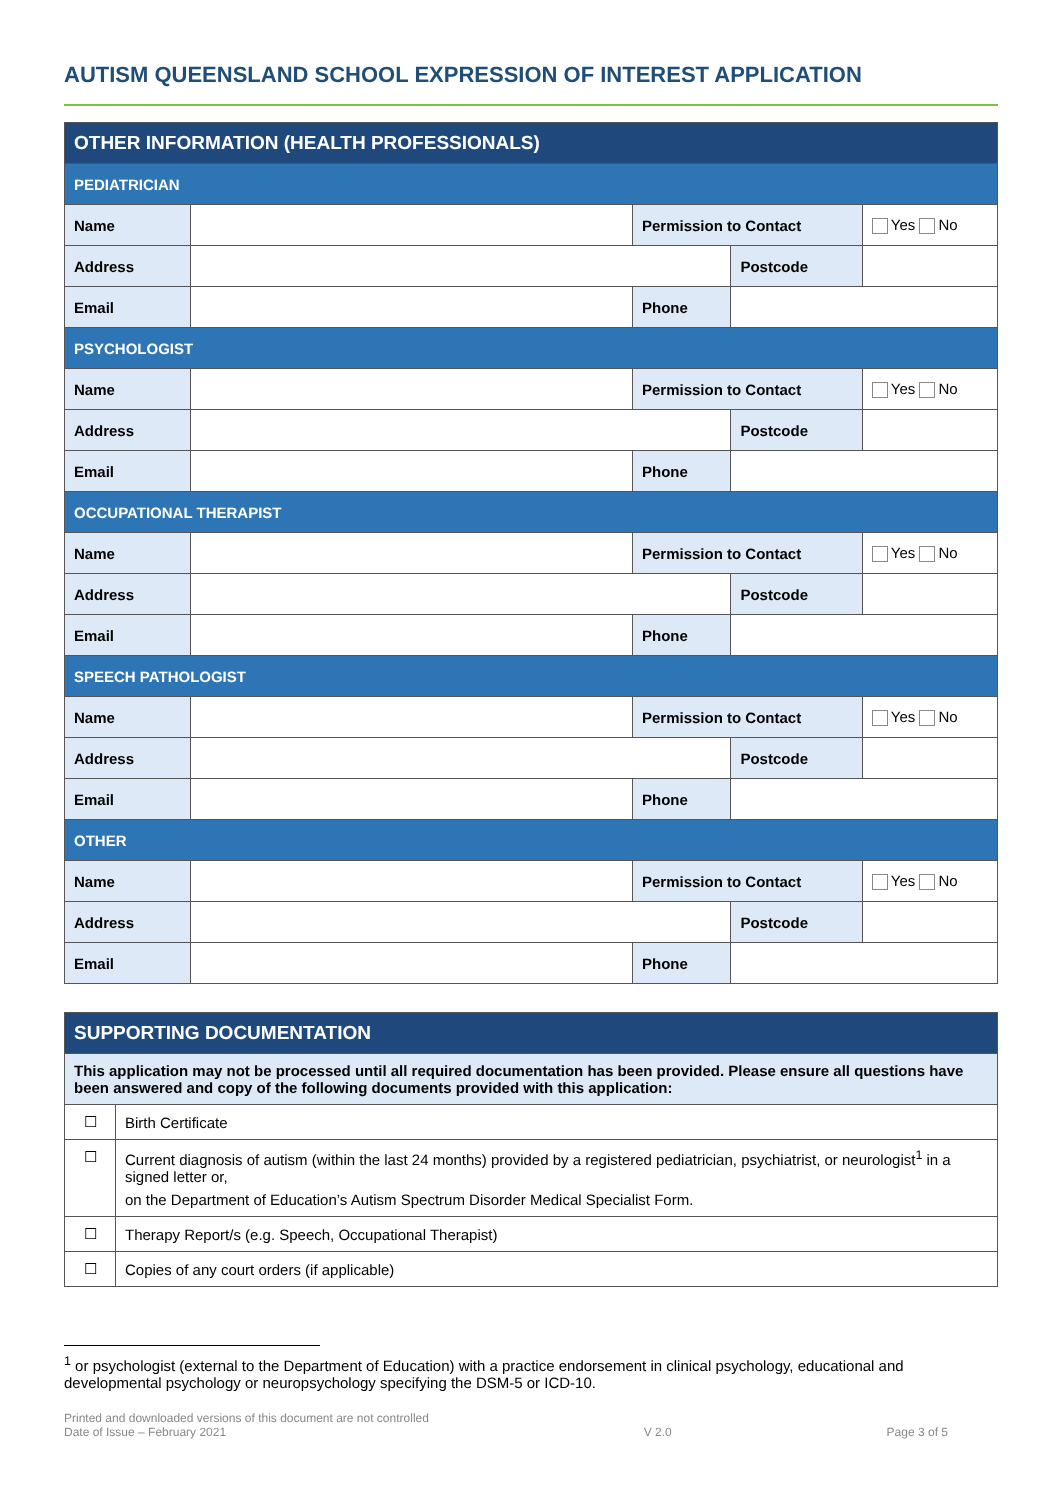AUTISM QUEENSLAND SCHOOL EXPRESSION OF INTEREST APPLICATION
| OTHER INFORMATION (HEALTH PROFESSIONALS) | | | | |
| --- | --- | --- | --- | --- |
| PEDIATRICIAN | | | | |
| Name | | Permission to Contact | | Yes No |
| Address | | | Postcode | |
| Email | | Phone | | |
| PSYCHOLOGIST | | | | |
| Name | | Permission to Contact | | Yes No |
| Address | | | Postcode | |
| Email | | Phone | | |
| OCCUPATIONAL THERAPIST | | | | |
| Name | | Permission to Contact | | Yes No |
| Address | | | Postcode | |
| Email | | Phone | | |
| SPEECH PATHOLOGIST | | | | |
| Name | | Permission to Contact | | Yes No |
| Address | | | Postcode | |
| Email | | Phone | | |
| OTHER | | | | |
| Name | | Permission to Contact | | Yes No |
| Address | | | Postcode | |
| Email | | Phone | | |
| SUPPORTING DOCUMENTATION | |
| --- | --- |
| This application may not be processed until all required documentation has been provided. Please ensure all questions have been answered and copy of the following documents provided with this application: | |
| ☐ | Birth Certificate |
| ☐ | Current diagnosis of autism (within the last 24 months) provided by a registered pediatrician, psychiatrist, or neurologist<sup>1</sup> in a signed letter or, on the Department of Education’s Autism Spectrum Disorder Medical Specialist Form. |
| ☐ | Therapy Report/s (e.g. Speech, Occupational Therapist) |
| ☐ | Copies of any court orders (if applicable) |
<sup>1</sup> or psychologist (external to the Department of Education) with a practice endorsement in clinical psychology, educational and developmental psychology or neuropsychology specifying the DSM-5 or ICD-10.
Printed and downloaded versions of this document are not controlled
Date of Issue – February 2021
V 2.0
Page 3 of 5